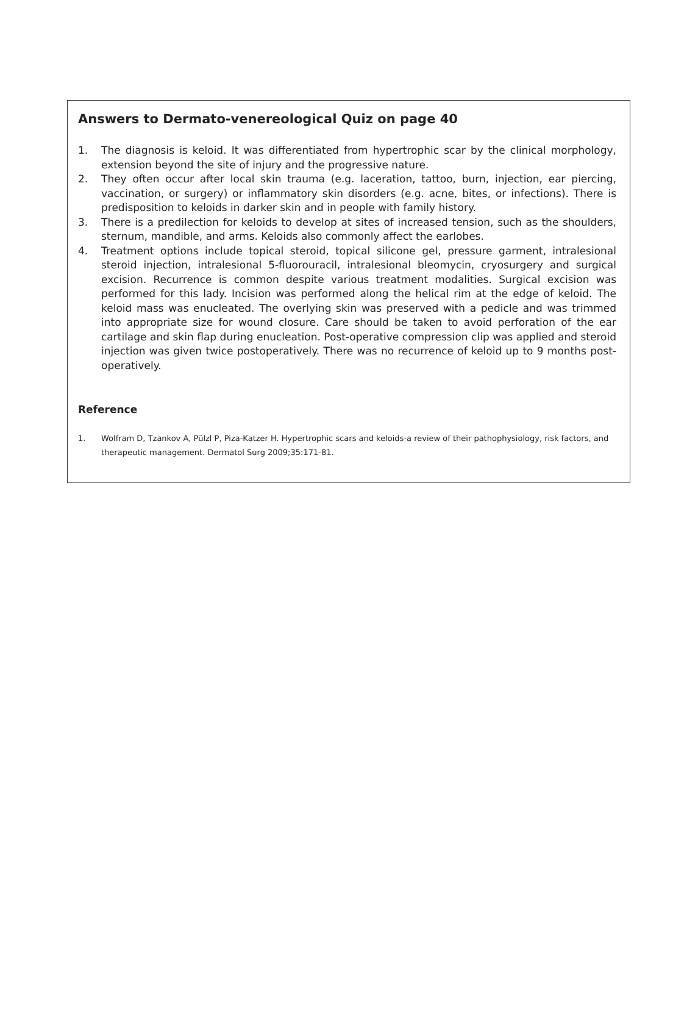Answers to Dermato-venereological Quiz on page 40
1. The diagnosis is keloid. It was differentiated from hypertrophic scar by the clinical morphology, extension beyond the site of injury and the progressive nature.
2. They often occur after local skin trauma (e.g. laceration, tattoo, burn, injection, ear piercing, vaccination, or surgery) or inflammatory skin disorders (e.g. acne, bites, or infections). There is predisposition to keloids in darker skin and in people with family history.
3. There is a predilection for keloids to develop at sites of increased tension, such as the shoulders, sternum, mandible, and arms. Keloids also commonly affect the earlobes.
4. Treatment options include topical steroid, topical silicone gel, pressure garment, intralesional steroid injection, intralesional 5-fluorouracil, intralesional bleomycin, cryosurgery and surgical excision. Recurrence is common despite various treatment modalities. Surgical excision was performed for this lady. Incision was performed along the helical rim at the edge of keloid. The keloid mass was enucleated. The overlying skin was preserved with a pedicle and was trimmed into appropriate size for wound closure. Care should be taken to avoid perforation of the ear cartilage and skin flap during enucleation. Post-operative compression clip was applied and steroid injection was given twice postoperatively. There was no recurrence of keloid up to 9 months post-operatively.
Reference
1. Wolfram D, Tzankov A, Pülzl P, Piza-Katzer H. Hypertrophic scars and keloids-a review of their pathophysiology, risk factors, and therapeutic management. Dermatol Surg 2009;35:171-81.